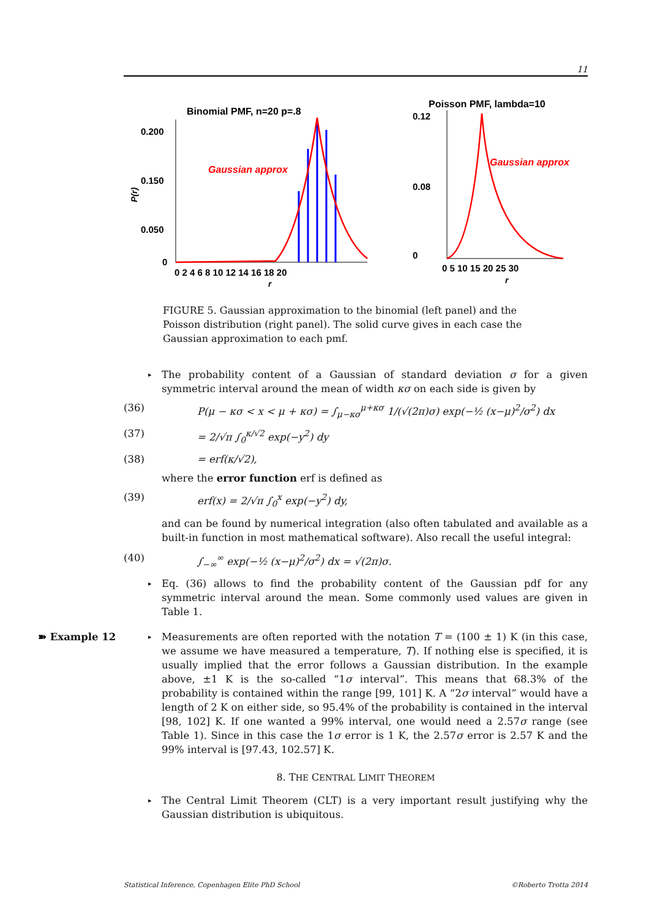11
Binomial PMF, n=20 p=.8
0.200
0.150
0.050
0
P(r)
Gaussian approx
0 2 4 6 8 10 12 14 16 18 20
r
Poisson PMF, lambda=10
0.12
0.08
0
Gaussian approx
0 5 10 15 20 25 30
r
FIGURE 5. Gaussian approximation to the binomial (left panel) and the Poisson distribution (right panel). The solid curve gives in each case the Gaussian approximation to each pmf.
▸
The probability content of a Gaussian of standard deviation σ for a given symmetric interval around the mean of width κσ on each side is given by
(36) P(μ − κσ < x < μ + κσ) = ∫<sub>μ−κσ</sub><sup>μ+κσ</sup> 1/(√(2π)σ) exp(−½ (x−μ)<sup>2</sup>/σ<sup>2</sup>) dx
(37) = 2/√π ∫<sub>0</sub><sup>κ/√2</sup> exp(−y<sup>2</sup>) dy
(38) = erf(κ/√2),
where the error function erf is defined as
(39) erf(x) = 2/√π ∫<sub>0</sub><sup>x</sup> exp(−y<sup>2</sup>) dy,
and can be found by numerical integration (also often tabulated and available as a built-in function in most mathematical software). Also recall the useful integral:
(40) ∫<sub>−∞</sub><sup>∞</sup> exp(−½ (x−μ)<sup>2</sup>/σ<sup>2</sup>) dx = √(2π)σ.
▸
Eq. (36) allows to find the probability content of the Gaussian pdf for any symmetric interval around the mean. Some commonly used values are given in Table 1.
➽ Example 12
▸
Measurements are often reported with the notation T = (100 ± 1) K (in this case, we assume we have measured a temperature, T). If nothing else is specified, it is usually implied that the error follows a Gaussian distribution. In the example above, ±1 K is the so-called “1σ interval”. This means that 68.3% of the probability is contained within the range [99, 101] K. A “2σ interval” would have a length of 2 K on either side, so 95.4% of the probability is contained in the interval [98, 102] K. If one wanted a 99% interval, one would need a 2.57σ range (see Table 1). Since in this case the 1σ error is 1 K, the 2.57σ error is 2.57 K and the 99% interval is [97.43, 102.57] K.
8. THE CENTRAL LIMIT THEOREM
▸
The Central Limit Theorem (CLT) is a very important result justifying why the Gaussian distribution is ubiquitous.
Statistical Inference, Copenhagen Elite PhD School ©Roberto Trotta 2014